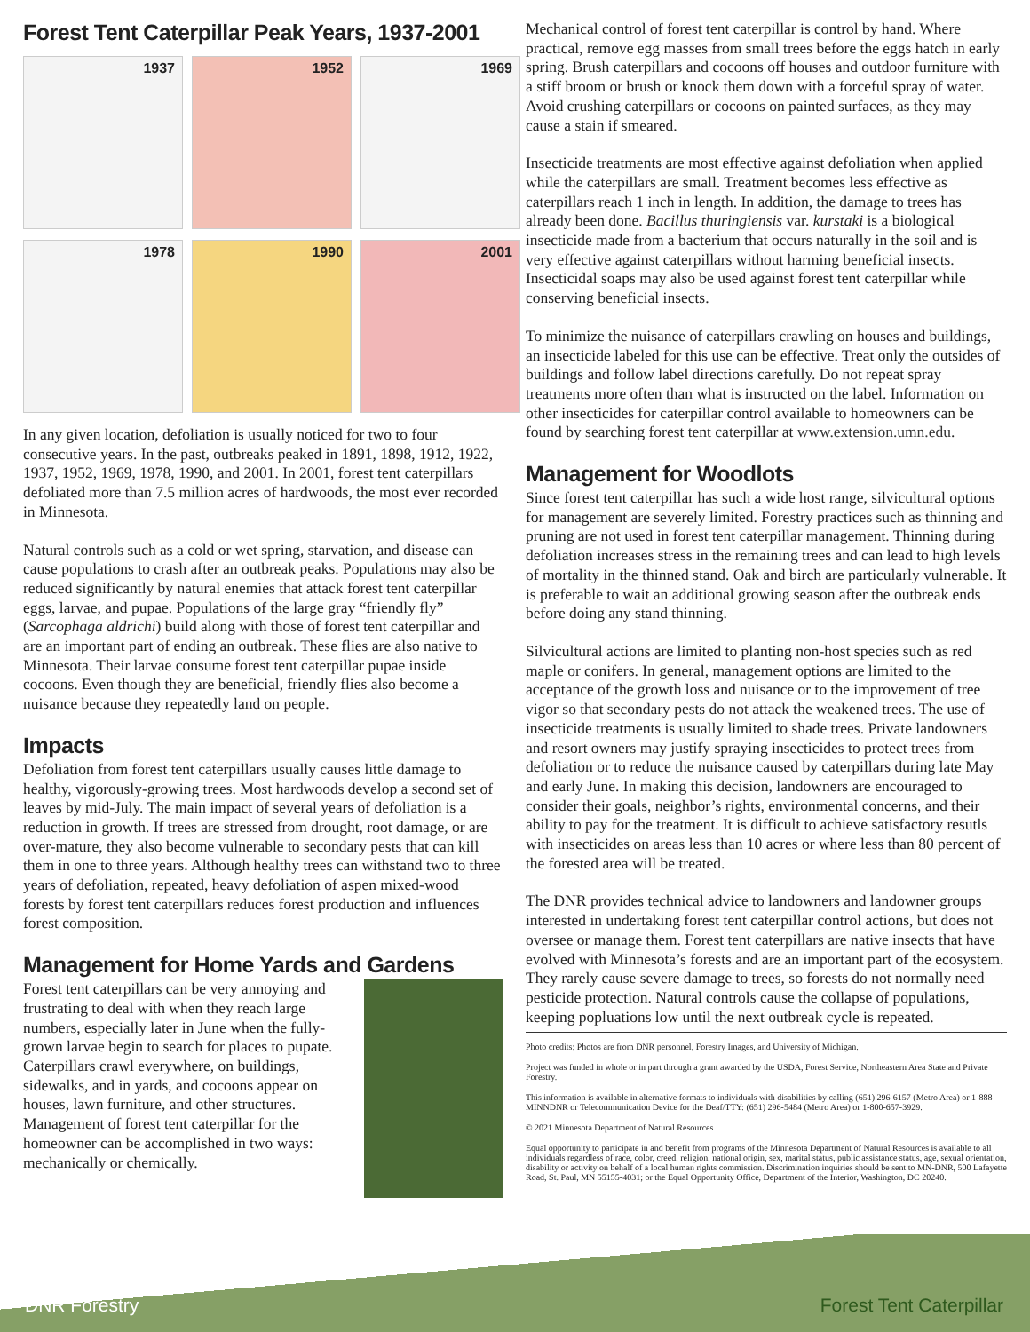Forest Tent Caterpillar Peak Years, 1937-2001
1937
1952
1969
1978
1990
2001
In any given location, defoliation is usually noticed for two to four consecutive years. In the past, outbreaks peaked in 1891, 1898, 1912, 1922, 1937, 1952, 1969, 1978, 1990, and 2001. In 2001, forest tent caterpillars defoliated more than 7.5 million acres of hardwoods, the most ever recorded in Minnesota.
Natural controls such as a cold or wet spring, starvation, and disease can cause populations to crash after an outbreak peaks. Populations may also be reduced significantly by natural enemies that attack forest tent caterpillar eggs, larvae, and pupae. Populations of the large gray “friendly fly” (Sarcophaga aldrichi) build along with those of forest tent caterpillar and are an important part of ending an outbreak. These flies are also native to Minnesota. Their larvae consume forest tent caterpillar pupae inside cocoons. Even though they are beneficial, friendly flies also become a nuisance because they repeatedly land on people.
Impacts
Defoliation from forest tent caterpillars usually causes little damage to healthy, vigorously-growing trees. Most hardwoods develop a second set of leaves by mid-July. The main impact of several years of defoliation is a reduction in growth. If trees are stressed from drought, root damage, or are over-mature, they also become vulnerable to secondary pests that can kill them in one to three years. Although healthy trees can withstand two to three years of defoliation, repeated, heavy defoliation of aspen mixed-wood forests by forest tent caterpillars reduces forest production and influences forest composition.
Management for Home Yards and Gardens
Forest tent caterpillars can be very annoying and frustrating to deal with when they reach large numbers, especially later in June when the fully-grown larvae begin to search for places to pupate. Caterpillars crawl everywhere, on buildings, sidewalks, and in yards, and cocoons appear on houses, lawn furniture, and other structures. Management of forest tent caterpillar for the homeowner can be accomplished in two ways: mechanically or chemically.
Mechanical control of forest tent caterpillar is control by hand. Where practical, remove egg masses from small trees before the eggs hatch in early spring. Brush caterpillars and cocoons off houses and outdoor furniture with a stiff broom or brush or knock them down with a forceful spray of water. Avoid crushing caterpillars or cocoons on painted surfaces, as they may cause a stain if smeared.
Insecticide treatments are most effective against defoliation when applied while the caterpillars are small. Treatment becomes less effective as caterpillars reach 1 inch in length. In addition, the damage to trees has already been done. Bacillus thuringiensis var. kurstaki is a biological insecticide made from a bacterium that occurs naturally in the soil and is very effective against caterpillars without harming beneficial insects. Insecticidal soaps may also be used against forest tent caterpillar while conserving beneficial insects.
To minimize the nuisance of caterpillars crawling on houses and buildings, an insecticide labeled for this use can be effective. Treat only the outsides of buildings and follow label directions carefully. Do not repeat spray treatments more often than what is instructed on the label. Information on other insecticides for caterpillar control available to homeowners can be found by searching forest tent caterpillar at www.extension.umn.edu.
Management for Woodlots
Since forest tent caterpillar has such a wide host range, silvicultural options for management are severely limited. Forestry practices such as thinning and pruning are not used in forest tent caterpillar management. Thinning during defoliation increases stress in the remaining trees and can lead to high levels of mortality in the thinned stand. Oak and birch are particularly vulnerable. It is preferable to wait an additional growing season after the outbreak ends before doing any stand thinning.
Silvicultural actions are limited to planting non-host species such as red maple or conifers. In general, management options are limited to the acceptance of the growth loss and nuisance or to the improvement of tree vigor so that secondary pests do not attack the weakened trees. The use of insecticide treatments is usually limited to shade trees. Private landowners and resort owners may justify spraying insecticides to protect trees from defoliation or to reduce the nuisance caused by caterpillars during late May and early June. In making this decision, landowners are encouraged to consider their goals, neighbor’s rights, environmental concerns, and their ability to pay for the treatment. It is difficult to achieve satisfactory resutls with insecticides on areas less than 10 acres or where less than 80 percent of the forested area will be treated.
The DNR provides technical advice to landowners and landowner groups interested in undertaking forest tent caterpillar control actions, but does not oversee or manage them. Forest tent caterpillars are native insects that have evolved with Minnesota’s forests and are an important part of the ecosystem. They rarely cause severe damage to trees, so forests do not normally need pesticide protection. Natural controls cause the collapse of populations, keeping popluations low until the next outbreak cycle is repeated.
Photo credits: Photos are from DNR personnel, Forestry Images, and University of Michigan.
Project was funded in whole or in part through a grant awarded by the USDA, Forest Service, Northeastern Area State and Private Forestry.
This information is available in alternative formats to individuals with disabilities by calling (651) 296-6157 (Metro Area) or 1-888-MINNDNR or Telecommunication Device for the Deaf/TTY: (651) 296-5484 (Metro Area) or 1-800-657-3929.
© 2021 Minnesota Department of Natural Resources
Equal opportunity to participate in and benefit from programs of the Minnesota Department of Natural Resources is available to all individuals regardless of race, color, creed, religion, national origin, sex, marital status, public assistance status, age, sexual orientation, disability or activity on behalf of a local human rights commission. Discrimination inquiries should be sent to MN-DNR, 500 Lafayette Road, St. Paul, MN 55155-4031; or the Equal Opportunity Office, Department of the Interior, Washington, DC 20240.
DNR Forestry Forest Tent Caterpillar